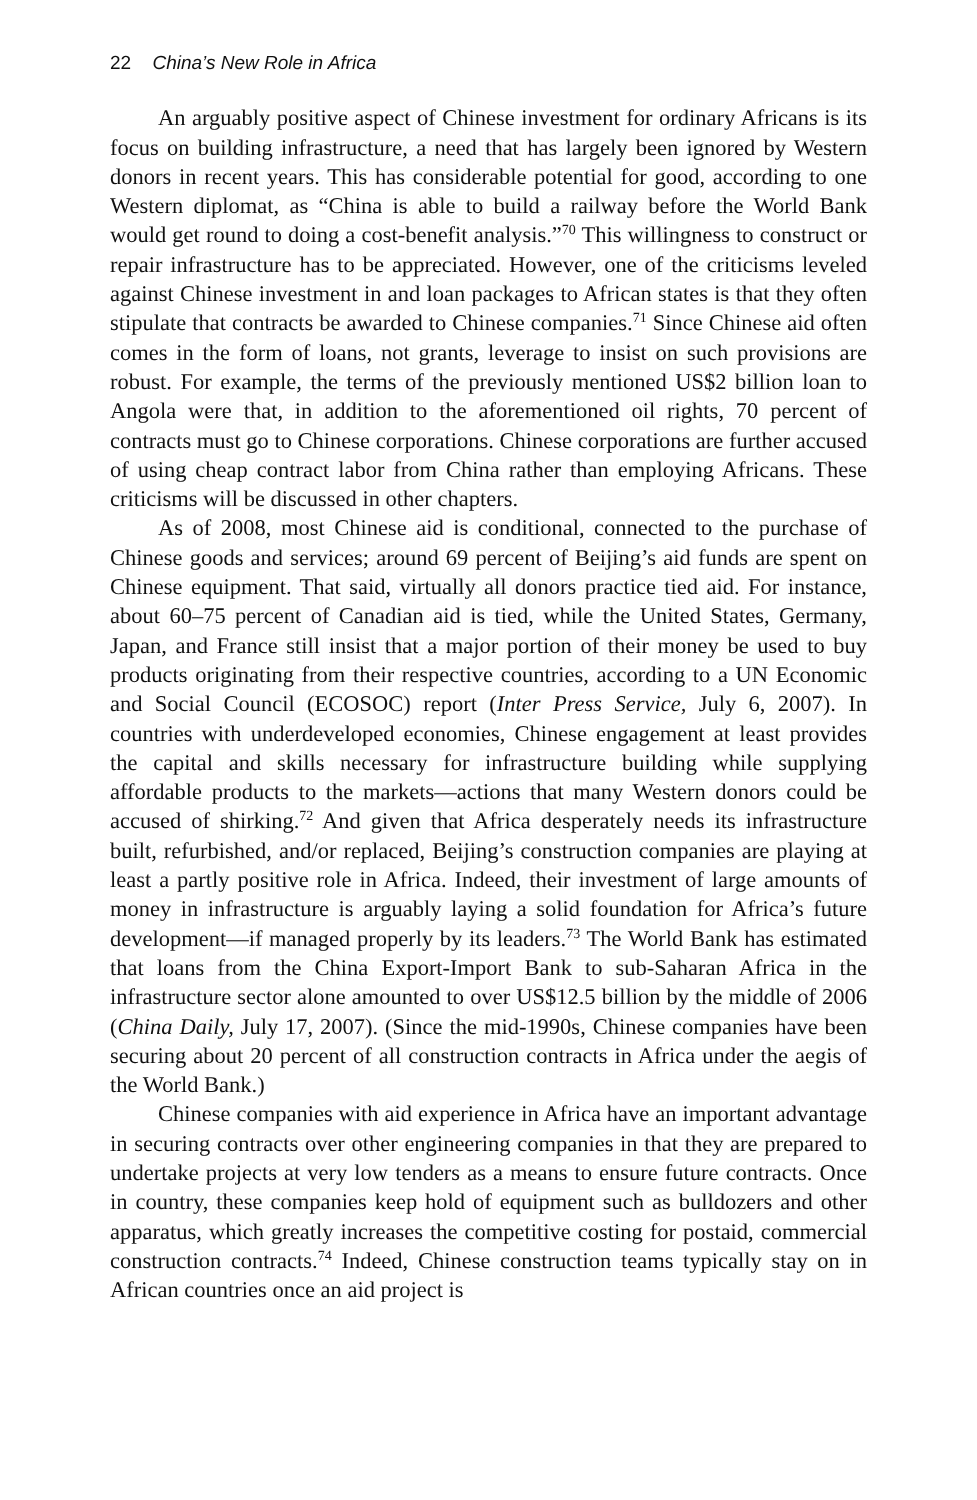22 China’s New Role in Africa
An arguably positive aspect of Chinese investment for ordinary Africans is its focus on building infrastructure, a need that has largely been ignored by Western donors in recent years. This has considerable potential for good, according to one Western diplomat, as “China is able to build a railway before the World Bank would get round to doing a cost-benefit analysis.”<sup>70</sup> This willingness to construct or repair infrastructure has to be appreciated. However, one of the criticisms leveled against Chinese investment in and loan packages to African states is that they often stipulate that contracts be awarded to Chinese companies.<sup>71</sup> Since Chinese aid often comes in the form of loans, not grants, leverage to insist on such provisions are robust. For example, the terms of the previously mentioned US$2 billion loan to Angola were that, in addition to the aforementioned oil rights, 70 percent of contracts must go to Chinese corporations. Chinese corporations are further accused of using cheap contract labor from China rather than employing Africans. These criticisms will be discussed in other chapters.
As of 2008, most Chinese aid is conditional, connected to the purchase of Chinese goods and services; around 69 percent of Beijing’s aid funds are spent on Chinese equipment. That said, virtually all donors practice tied aid. For instance, about 60–75 percent of Canadian aid is tied, while the United States, Germany, Japan, and France still insist that a major portion of their money be used to buy products originating from their respective countries, according to a UN Economic and Social Council (ECOSOC) report (Inter Press Service, July 6, 2007). In countries with underdeveloped economies, Chinese engagement at least provides the capital and skills necessary for infrastructure building while supplying affordable products to the markets—actions that many Western donors could be accused of shirking.<sup>72</sup> And given that Africa desperately needs its infrastructure built, refurbished, and/or replaced, Beijing’s construction companies are playing at least a partly positive role in Africa. Indeed, their investment of large amounts of money in infrastructure is arguably laying a solid foundation for Africa’s future development—if managed properly by its leaders.<sup>73</sup> The World Bank has estimated that loans from the China Export-Import Bank to sub-Saharan Africa in the infrastructure sector alone amounted to over US$12.5 billion by the middle of 2006 (China Daily, July 17, 2007). (Since the mid-1990s, Chinese companies have been securing about 20 percent of all construction contracts in Africa under the aegis of the World Bank.)
Chinese companies with aid experience in Africa have an important advantage in securing contracts over other engineering companies in that they are prepared to undertake projects at very low tenders as a means to ensure future contracts. Once in country, these companies keep hold of equipment such as bulldozers and other apparatus, which greatly increases the competitive costing for postaid, commercial construction contracts.<sup>74</sup> Indeed, Chinese construction teams typically stay on in African countries once an aid project is